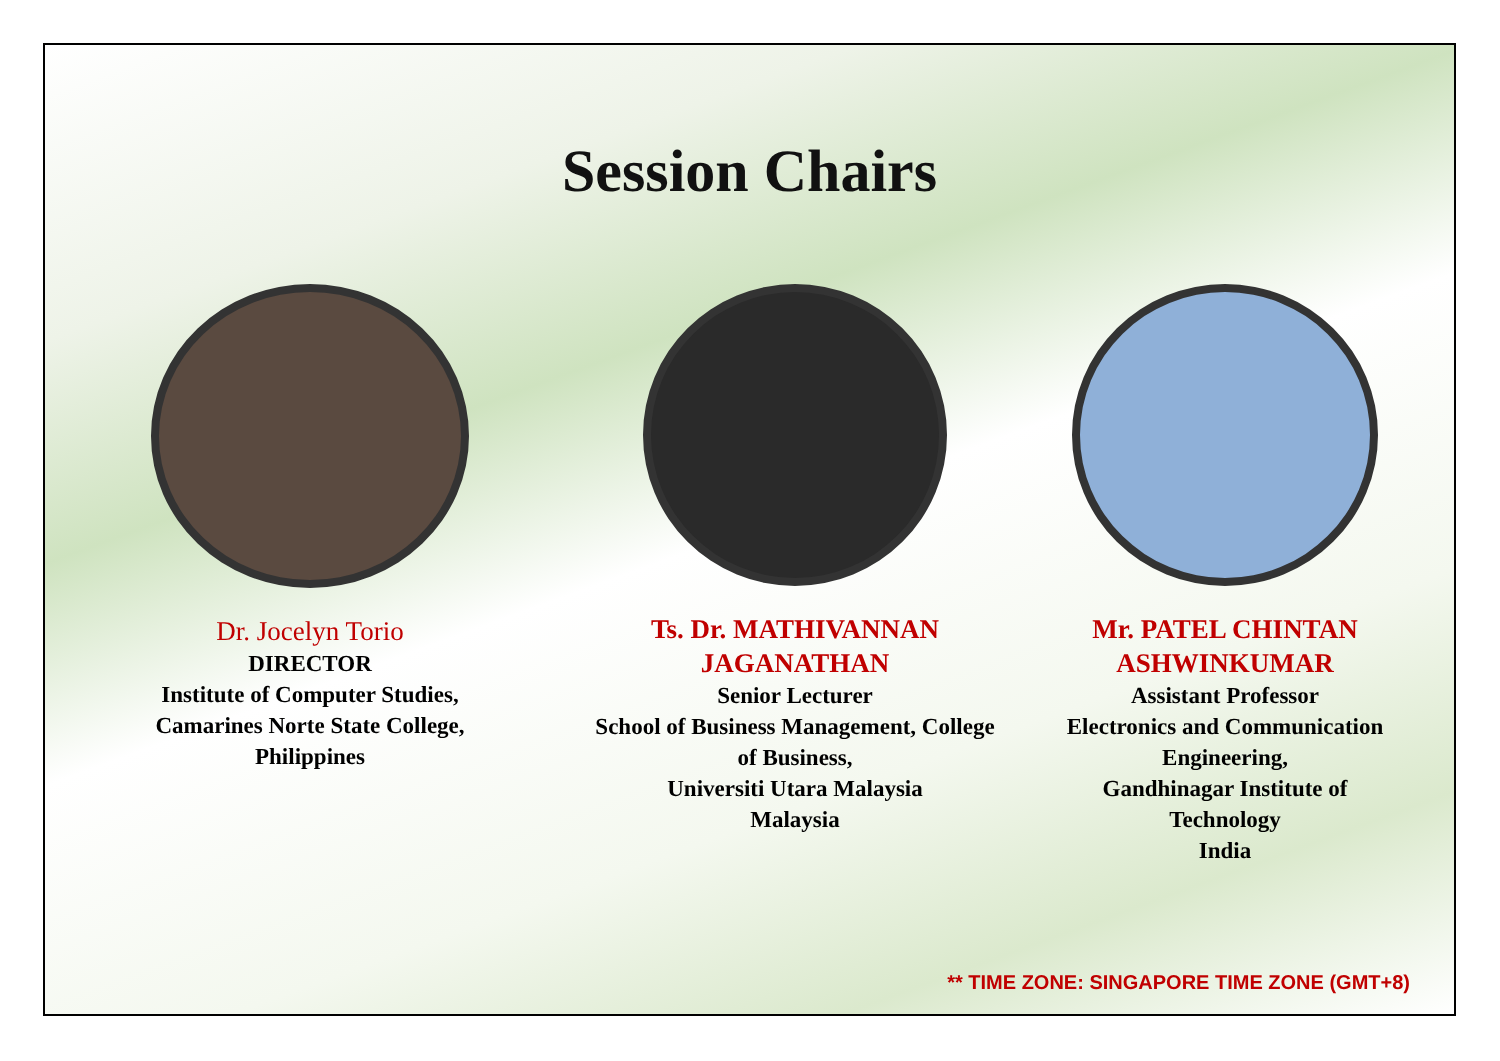Session Chairs
Dr. Jocelyn Torio
DIRECTOR
Institute of Computer Studies,
Camarines Norte State College,
Philippines
Ts. Dr. MATHIVANNAN
JAGANATHAN
Senior Lecturer
School of Business Management, College
of Business,
Universiti Utara Malaysia
Malaysia
Mr. PATEL CHINTAN
ASHWINKUMAR
Assistant Professor
Electronics and Communication
Engineering,
Gandhinagar Institute of
Technology
India
** TIME ZONE: SINGAPORE TIME ZONE (GMT+8)